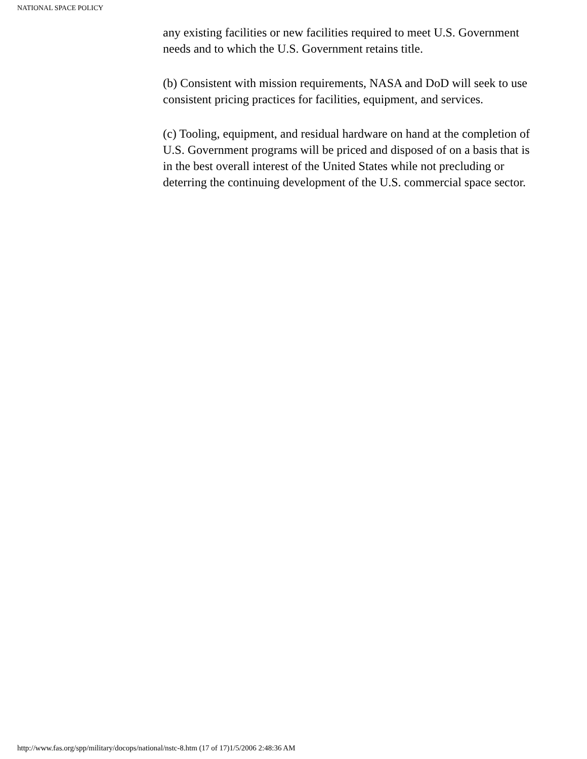NATIONAL SPACE POLICY
any existing facilities or new facilities required to meet U.S. Government needs and to which the U.S. Government retains title.
(b) Consistent with mission requirements, NASA and DoD will seek to use consistent pricing practices for facilities, equipment, and services.
(c) Tooling, equipment, and residual hardware on hand at the completion of U.S. Government programs will be priced and disposed of on a basis that is in the best overall interest of the United States while not precluding or deterring the continuing development of the U.S. commercial space sector.
http://www.fas.org/spp/military/docops/national/nstc-8.htm (17 of 17)1/5/2006 2:48:36 AM